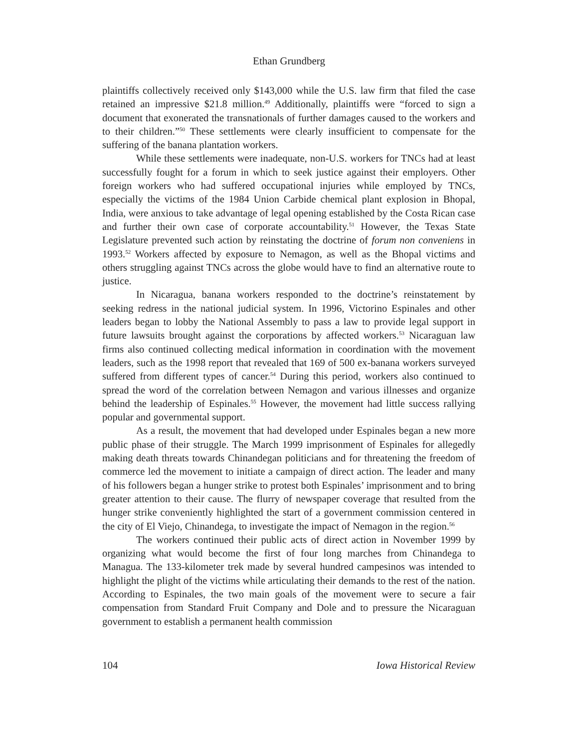Ethan Grundberg
plaintiffs collectively received only $143,000 while the U.S. law firm that filed the case retained an impressive $21.8 million.<sup>49</sup> Additionally, plaintiffs were “forced to sign a document that exonerated the transnationals of further damages caused to the workers and to their children.”<sup>50</sup> These settlements were clearly insufficient to compensate for the suffering of the banana plantation workers.
While these settlements were inadequate, non-U.S. workers for TNCs had at least successfully fought for a forum in which to seek justice against their employers. Other foreign workers who had suffered occupational injuries while employed by TNCs, especially the victims of the 1984 Union Carbide chemical plant explosion in Bhopal, India, were anxious to take advantage of legal opening established by the Costa Rican case and further their own case of corporate accountability.<sup>51</sup> However, the Texas State Legislature prevented such action by reinstating the doctrine of forum non conveniens in 1993.<sup>52</sup> Workers affected by exposure to Nemagon, as well as the Bhopal victims and others struggling against TNCs across the globe would have to find an alternative route to justice.
In Nicaragua, banana workers responded to the doctrine’s reinstatement by seeking redress in the national judicial system. In 1996, Victorino Espinales and other leaders began to lobby the National Assembly to pass a law to provide legal support in future lawsuits brought against the corporations by affected workers.<sup>53</sup> Nicaraguan law firms also continued collecting medical information in coordination with the movement leaders, such as the 1998 report that revealed that 169 of 500 ex-banana workers surveyed suffered from different types of cancer.<sup>54</sup> During this period, workers also continued to spread the word of the correlation between Nemagon and various illnesses and organize behind the leadership of Espinales.<sup>55</sup> However, the movement had little success rallying popular and governmental support.
As a result, the movement that had developed under Espinales began a new more public phase of their struggle. The March 1999 imprisonment of Espinales for allegedly making death threats towards Chinandegan politicians and for threatening the freedom of commerce led the movement to initiate a campaign of direct action. The leader and many of his followers began a hunger strike to protest both Espinales’ imprisonment and to bring greater attention to their cause. The flurry of newspaper coverage that resulted from the hunger strike conveniently highlighted the start of a government commission centered in the city of El Viejo, Chinandega, to investigate the impact of Nemagon in the region.<sup>56</sup>
The workers continued their public acts of direct action in November 1999 by organizing what would become the first of four long marches from Chinandega to Managua. The 133-kilometer trek made by several hundred campesinos was intended to highlight the plight of the victims while articulating their demands to the rest of the nation. According to Espinales, the two main goals of the movement were to secure a fair compensation from Standard Fruit Company and Dole and to pressure the Nicaraguan government to establish a permanent health commission
104 Iowa Historical Review